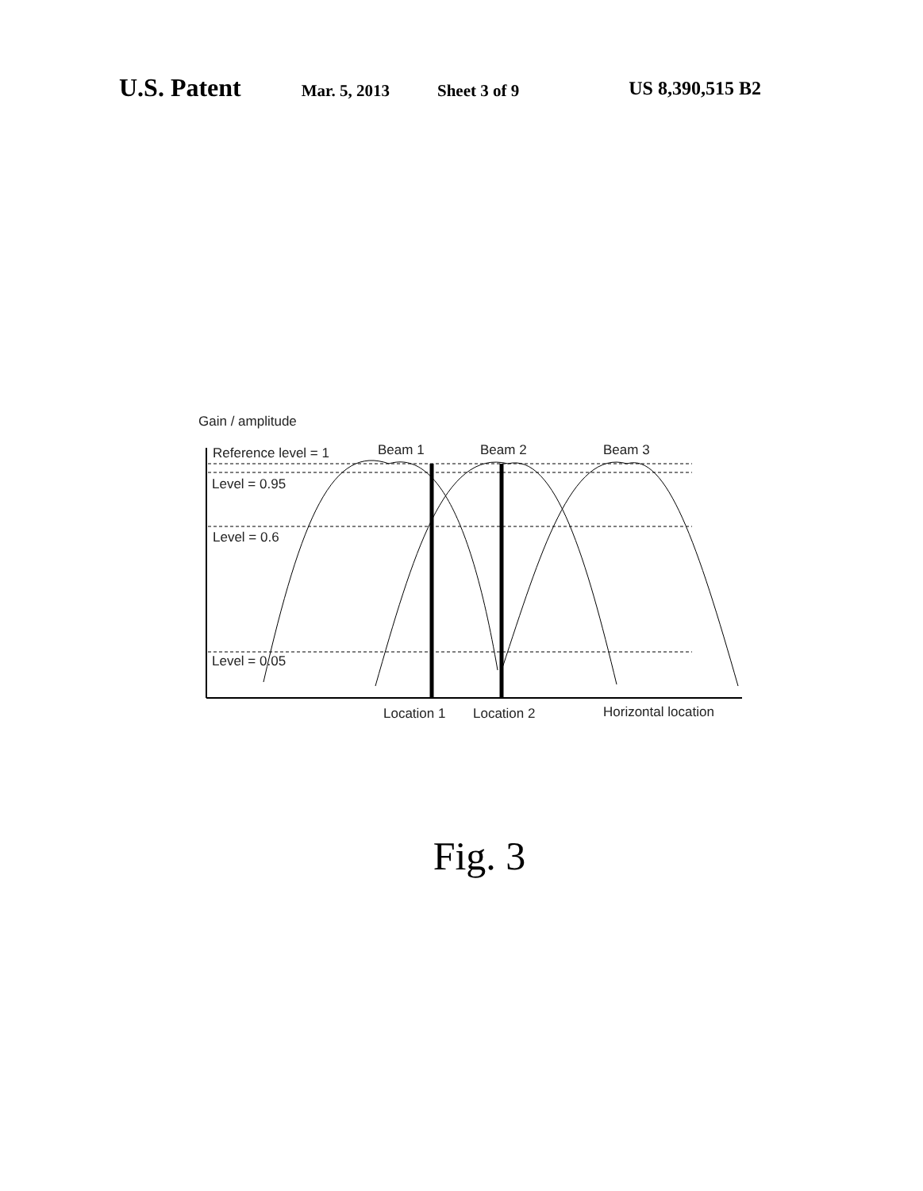U.S. Patent
Mar. 5, 2013 Sheet 3 of 9
US 8,390,515 B2
Gain / amplitude
Reference level = 1 Beam 1 Beam 2 Beam 3
Level = 0.95
Level = 0.6
Level = 0.05
Location 1 Location 2 Horizontal location
Fig. 3